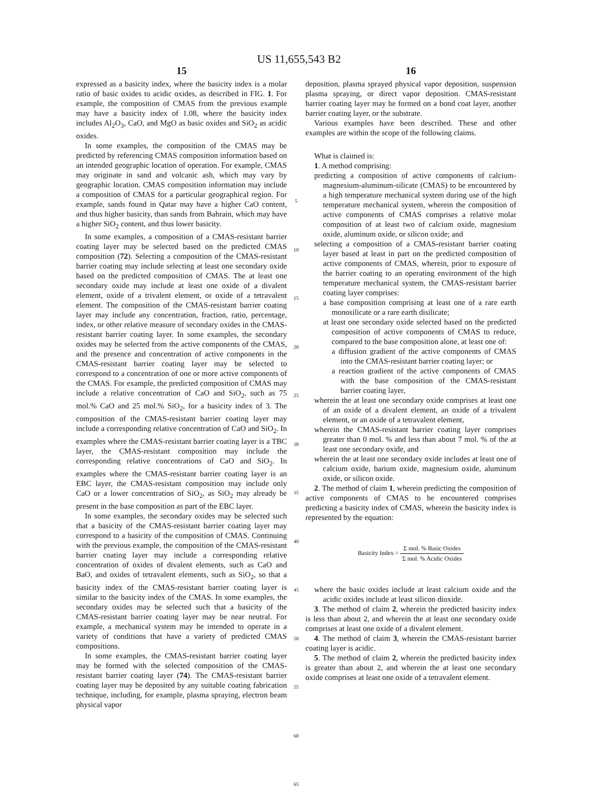US 11,655,543 B2
15
expressed as a basicity index, where the basicity index is a molar ratio of basic oxides to acidic oxides, as described in FIG. 1. For example, the composition of CMAS from the previous example may have a basicity index of 1.08, where the basicity index includes Al<sub>2</sub>O<sub>3</sub>, CaO, and MgO as basic oxides and SiO<sub>2</sub> as acidic oxides.
In some examples, the composition of the CMAS may be predicted by referencing CMAS composition information based on an intended geographic location of operation. For example, CMAS may originate in sand and volcanic ash, which may vary by geographic location. CMAS composition information may include a composition of CMAS for a particular geographical region. For example, sands found in Qatar may have a higher CaO content, and thus higher basicity, than sands from Bahrain, which may have a higher SiO<sub>2</sub> content, and thus lower basicity.
In some examples, a composition of a CMAS-resistant barrier coating layer may be selected based on the predicted CMAS composition (72). Selecting a composition of the CMAS-resistant barrier coating may include selecting at least one secondary oxide based on the predicted composition of CMAS. The at least one secondary oxide may include at least one oxide of a divalent element, oxide of a trivalent element, or oxide of a tetravalent element. The composition of the CMAS-resistant barrier coating layer may include any concentration, fraction, ratio, percentage, index, or other relative measure of secondary oxides in the CMAS-resistant barrier coating layer. In some examples, the secondary oxides may be selected from the active components of the CMAS, and the presence and concentration of active components in the CMAS-resistant barrier coating layer may be selected to correspond to a concentration of one or more active components of the CMAS. For example, the predicted composition of CMAS may include a relative concentration of CaO and SiO<sub>2</sub>, such as 75 mol.% CaO and 25 mol.% SiO<sub>2</sub>, for a basicity index of 3. The composition of the CMAS-resistant barrier coating layer may include a corresponding relative concentration of CaO and SiO<sub>2</sub>. In examples where the CMAS-resistant barrier coating layer is a TBC layer, the CMAS-resistant composition may include the corresponding relative concentrations of CaO and SiO<sub>2</sub>. In examples where the CMAS-resistant barrier coating layer is an EBC layer, the CMAS-resistant composition may include only CaO or a lower concentration of SiO<sub>2</sub>, as SiO<sub>2</sub> may already be present in the base composition as part of the EBC layer.
In some examples, the secondary oxides may be selected such that a basicity of the CMAS-resistant barrier coating layer may correspond to a basicity of the composition of CMAS. Continuing with the previous example, the composition of the CMAS-resistant barrier coating layer may include a corresponding relative concentration of oxides of divalent elements, such as CaO and BaO, and oxides of tetravalent elements, such as SiO<sub>2</sub>, so that a basicity index of the CMAS-resistant barrier coating layer is similar to the basicity index of the CMAS. In some examples, the secondary oxides may be selected such that a basicity of the CMAS-resistant barrier coating layer may be near neutral. For example, a mechanical system may be intended to operate in a variety of conditions that have a variety of predicted CMAS compositions.
In some examples, the CMAS-resistant barrier coating layer may be formed with the selected composition of the CMAS-resistant barrier coating layer (74). The CMAS-resistant barrier coating layer may be deposited by any suitable coating fabrication technique, including, for example, plasma spraying, electron beam physical vapor
5
10
15
20
25
30
35
40
45
50
55
60
65
16
deposition, plasma sprayed physical vapor deposition, suspension plasma spraying, or direct vapor deposition. CMAS-resistant barrier coating layer may be formed on a bond coat layer, another barrier coating layer, or the substrate.
Various examples have been described. These and other examples are within the scope of the following claims.
What is claimed is:
1. A method comprising:
predicting a composition of active components of calcium-magnesium-aluminum-silicate (CMAS) to be encountered by a high temperature mechanical system during use of the high temperature mechanical system, wherein the composition of active components of CMAS comprises a relative molar composition of at least two of calcium oxide, magnesium oxide, aluminum oxide, or silicon oxide; and
selecting a composition of a CMAS-resistant barrier coating layer based at least in part on the predicted composition of active components of CMAS, wherein, prior to exposure of the barrier coating to an operating environment of the high temperature mechanical system, the CMAS-resistant barrier coating layer comprises:
a base composition comprising at least one of a rare earth monosilicate or a rare earth disilicate;
at least one secondary oxide selected based on the predicted composition of active components of CMAS to reduce, compared to the base composition alone, at least one of:
a diffusion gradient of the active components of CMAS into the CMAS-resistant barrier coating layer; or
a reaction gradient of the active components of CMAS with the base composition of the CMAS-resistant barrier coating layer,
wherein the at least one secondary oxide comprises at least one of an oxide of a divalent element, an oxide of a trivalent element, or an oxide of a tetravalent element,
wherein the CMAS-resistant barrier coating layer comprises greater than 0 mol. % and less than about 7 mol. % of the at least one secondary oxide, and
wherein the at least one secondary oxide includes at least one of calcium oxide, barium oxide, magnesium oxide, aluminum oxide, or silicon oxide.
2. The method of claim 1, wherein predicting the composition of active components of CMAS to be encountered comprises predicting a basicity index of CMAS, wherein the basicity index is represented by the equation:
Basicity Index = Σ mol. % Basic Oxides Σ mol. % Acidic Oxides
where the basic oxides include at least calcium oxide and the acidic oxides include at least silicon dioxide.
3. The method of claim 2, wherein the predicted basicity index is less than about 2, and wherein the at least one secondary oxide comprises at least one oxide of a divalent element.
4. The method of claim 3, wherein the CMAS-resistant barrier coating layer is acidic.
5. The method of claim 2, wherein the predicted basicity index is greater than about 2, and wherein the at least one secondary oxide comprises at least one oxide of a tetravalent element.